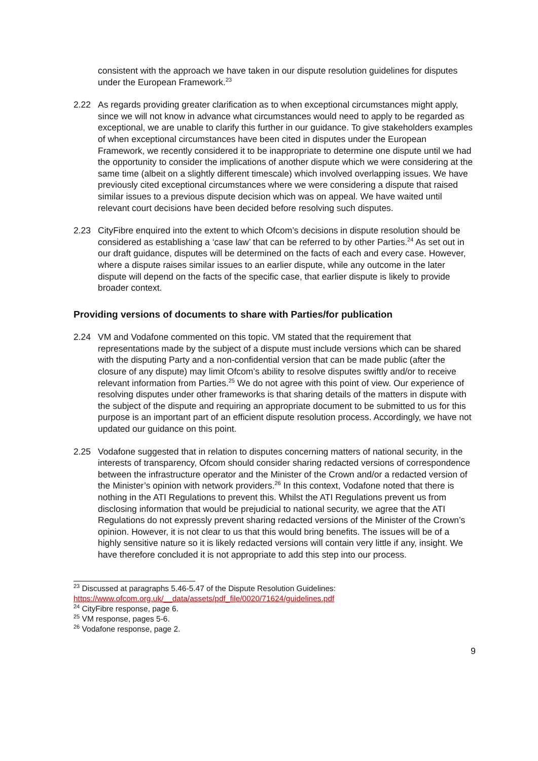consistent with the approach we have taken in our dispute resolution guidelines for disputes under the European Framework.<sup>23</sup>
2.22 As regards providing greater clarification as to when exceptional circumstances might apply, since we will not know in advance what circumstances would need to apply to be regarded as exceptional, we are unable to clarify this further in our guidance. To give stakeholders examples of when exceptional circumstances have been cited in disputes under the European Framework, we recently considered it to be inappropriate to determine one dispute until we had the opportunity to consider the implications of another dispute which we were considering at the same time (albeit on a slightly different timescale) which involved overlapping issues. We have previously cited exceptional circumstances where we were considering a dispute that raised similar issues to a previous dispute decision which was on appeal. We have waited until relevant court decisions have been decided before resolving such disputes.
2.23 CityFibre enquired into the extent to which Ofcom’s decisions in dispute resolution should be considered as establishing a ‘case law’ that can be referred to by other Parties.<sup>24</sup> As set out in our draft guidance, disputes will be determined on the facts of each and every case. However, where a dispute raises similar issues to an earlier dispute, while any outcome in the later dispute will depend on the facts of the specific case, that earlier dispute is likely to provide broader context.
Providing versions of documents to share with Parties/for publication
2.24 VM and Vodafone commented on this topic. VM stated that the requirement that representations made by the subject of a dispute must include versions which can be shared with the disputing Party and a non-confidential version that can be made public (after the closure of any dispute) may limit Ofcom’s ability to resolve disputes swiftly and/or to receive relevant information from Parties.<sup>25</sup> We do not agree with this point of view. Our experience of resolving disputes under other frameworks is that sharing details of the matters in dispute with the subject of the dispute and requiring an appropriate document to be submitted to us for this purpose is an important part of an efficient dispute resolution process. Accordingly, we have not updated our guidance on this point.
2.25 Vodafone suggested that in relation to disputes concerning matters of national security, in the interests of transparency, Ofcom should consider sharing redacted versions of correspondence between the infrastructure operator and the Minister of the Crown and/or a redacted version of the Minister’s opinion with network providers.<sup>26</sup> In this context, Vodafone noted that there is nothing in the ATI Regulations to prevent this. Whilst the ATI Regulations prevent us from disclosing information that would be prejudicial to national security, we agree that the ATI Regulations do not expressly prevent sharing redacted versions of the Minister of the Crown’s opinion. However, it is not clear to us that this would bring benefits. The issues will be of a highly sensitive nature so it is likely redacted versions will contain very little if any, insight. We have therefore concluded it is not appropriate to add this step into our process.
<sup>23</sup> Discussed at paragraphs 5.46-5.47 of the Dispute Resolution Guidelines:
https://www.ofcom.org.uk/__data/assets/pdf_file/0020/71624/guidelines.pdf
<sup>24</sup> CityFibre response, page 6.
<sup>25</sup> VM response, pages 5-6.
<sup>26</sup> Vodafone response, page 2.
9